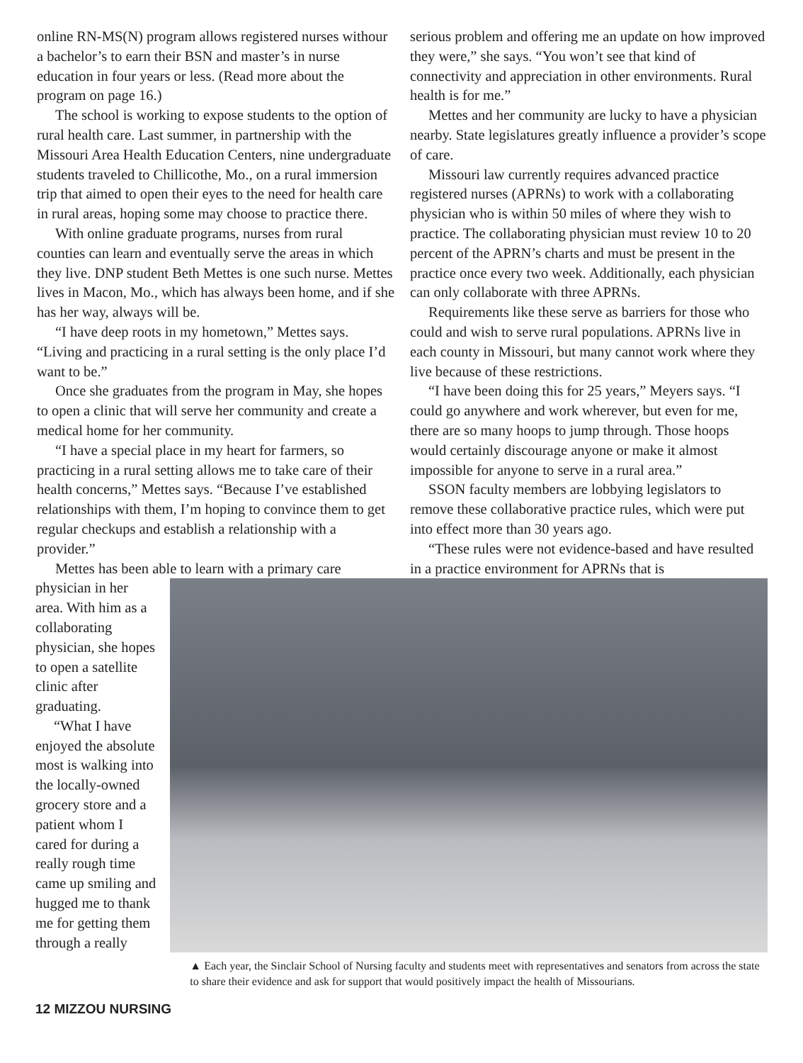online RN-MS(N) program allows registered nurses withour a bachelor’s to earn their BSN and master’s in nurse education in four years or less. (Read more about the program on page 16.)
The school is working to expose students to the option of rural health care. Last summer, in partnership with the Missouri Area Health Education Centers, nine undergraduate students traveled to Chillicothe, Mo., on a rural immersion trip that aimed to open their eyes to the need for health care in rural areas, hoping some may choose to practice there.
With online graduate programs, nurses from rural counties can learn and eventually serve the areas in which they live. DNP student Beth Mettes is one such nurse. Mettes lives in Macon, Mo., which has always been home, and if she has her way, always will be.
“I have deep roots in my hometown,” Mettes says. “Living and practicing in a rural setting is the only place I’d want to be.”
Once she graduates from the program in May, she hopes to open a clinic that will serve her community and create a medical home for her community.
“I have a special place in my heart for farmers, so practicing in a rural setting allows me to take care of their health concerns,” Mettes says. “Because I’ve established relationships with them, I’m hoping to convince them to get regular checkups and establish a relationship with a provider.”
Mettes has been able to learn with a primary care
serious problem and offering me an update on how improved they were,” she says. “You won’t see that kind of connectivity and appreciation in other environments. Rural health is for me.”
Mettes and her community are lucky to have a physician nearby. State legislatures greatly influence a provider’s scope of care.
Missouri law currently requires advanced practice registered nurses (APRNs) to work with a collaborating physician who is within 50 miles of where they wish to practice. The collaborating physician must review 10 to 20 percent of the APRN’s charts and must be present in the practice once every two week. Additionally, each physician can only collaborate with three APRNs.
Requirements like these serve as barriers for those who could and wish to serve rural populations. APRNs live in each county in Missouri, but many cannot work where they live because of these restrictions.
“I have been doing this for 25 years,” Meyers says. “I could go anywhere and work wherever, but even for me, there are so many hoops to jump through. Those hoops would certainly discourage anyone or make it almost impossible for anyone to serve in a rural area.”
SSON faculty members are lobbying legislators to remove these collaborative practice rules, which were put into effect more than 30 years ago.
“These rules were not evidence-based and have resulted in a practice environment for APRNs that is
physician in her area. With him as a collaborating physician, she hopes to open a satellite clinic after graduating.
“What I have enjoyed the absolute most is walking into the locally-owned grocery store and a patient whom I cared for during a really rough time came up smiling and hugged me to thank me for getting them through a really
▲ Each year, the Sinclair School of Nursing faculty and students meet with representatives and senators from across the state to share their evidence and ask for support that would positively impact the health of Missourians.
12 MIZZOU NURSING